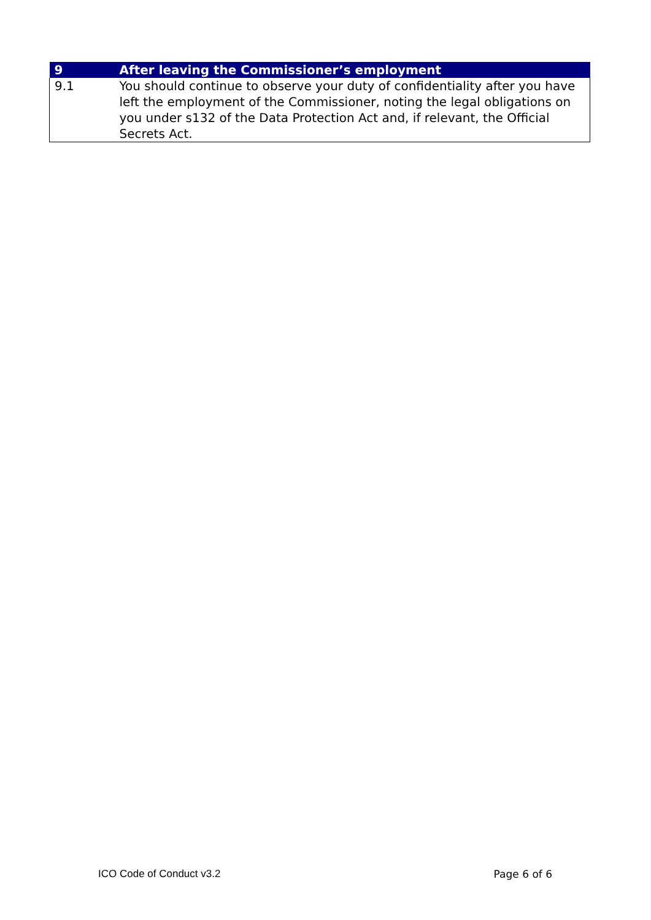| 9 | After leaving the Commissioner’s employment |
| --- | --- |
| 9.1 | You should continue to observe your duty of confidentiality after you have left the employment of the Commissioner, noting the legal obligations on you under s132 of the Data Protection Act and, if relevant, the Official Secrets Act. |
ICO Code of Conduct v3.2 Page 6 of 6